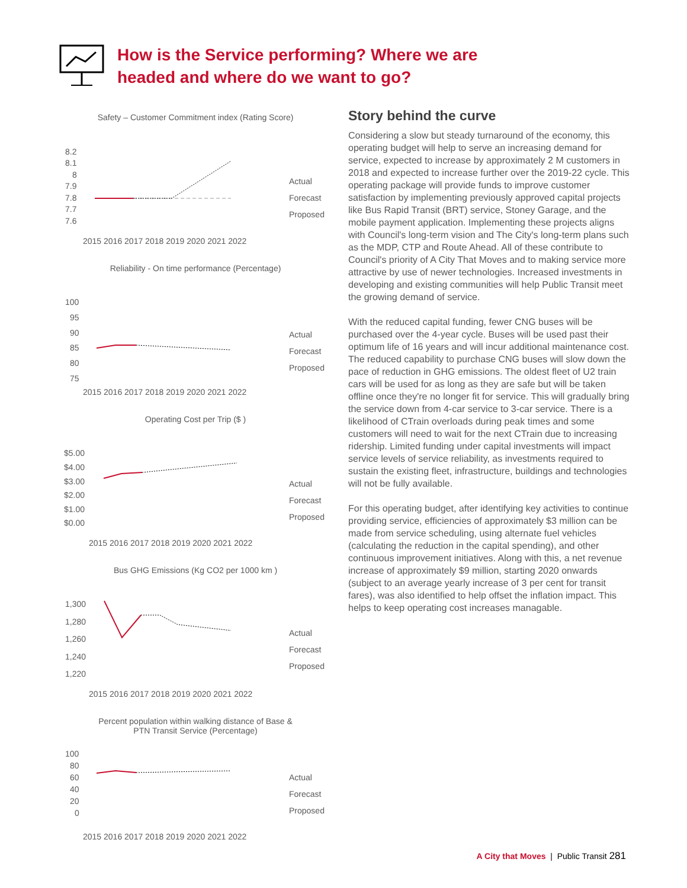How is the Service performing? Where we are
headed and where do we want to go?
Safety – Customer Commitment index (Rating Score)
8.2
8.1
8
7.9
7.8
7.7
7.6
Actual
Forecast
Proposed
2015 2016 2017 2018 2019 2020 2021 2022
Reliability - On time performance (Percentage)
100
95
90
85
80
75
Actual
Forecast
Proposed
2015 2016 2017 2018 2019 2020 2021 2022
Operating Cost per Trip ($ )
$5.00
$4.00
$3.00
$2.00
$1.00
$0.00
Actual
Forecast
Proposed
2015 2016 2017 2018 2019 2020 2021 2022
Bus GHG Emissions (Kg CO2 per 1000 km )
1,300
1,280
1,260
1,240
1,220
Actual
Forecast
Proposed
2015 2016 2017 2018 2019 2020 2021 2022
Percent population within walking distance of Base &
PTN Transit Service (Percentage)
100
80
60
40
20
0
Actual
Forecast
Proposed
2015 2016 2017 2018 2019 2020 2021 2022
Story behind the curve
Considering a slow but steady turnaround of the economy, this operating budget will help to serve an increasing demand for service, expected to increase by approximately 2 M customers in 2018 and expected to increase further over the 2019-22 cycle. This operating package will provide funds to improve customer satisfaction by implementing previously approved capital projects like Bus Rapid Transit (BRT) service, Stoney Garage, and the mobile payment application. Implementing these projects aligns with Council's long-term vision and The City's long-term plans such as the MDP, CTP and Route Ahead. All of these contribute to Council's priority of A City That Moves and to making service more attractive by use of newer technologies. Increased investments in developing and existing communities will help Public Transit meet the growing demand of service.
With the reduced capital funding, fewer CNG buses will be purchased over the 4-year cycle. Buses will be used past their optimum life of 16 years and will incur additional maintenance cost. The reduced capability to purchase CNG buses will slow down the pace of reduction in GHG emissions. The oldest fleet of U2 train cars will be used for as long as they are safe but will be taken offline once they're no longer fit for service. This will gradually bring the service down from 4-car service to 3-car service. There is a likelihood of CTrain overloads during peak times and some customers will need to wait for the next CTrain due to increasing ridership. Limited funding under capital investments will impact service levels of service reliability, as investments required to sustain the existing fleet, infrastructure, buildings and technologies will not be fully available.
For this operating budget, after identifying key activities to continue providing service, efficiencies of approximately $3 million can be made from service scheduling, using alternate fuel vehicles (calculating the reduction in the capital spending), and other continuous improvement initiatives. Along with this, a net revenue increase of approximately $9 million, starting 2020 onwards (subject to an average yearly increase of 3 per cent for transit fares), was also identified to help offset the inflation impact. This helps to keep operating cost increases managable.
A City that Moves | Public Transit 281